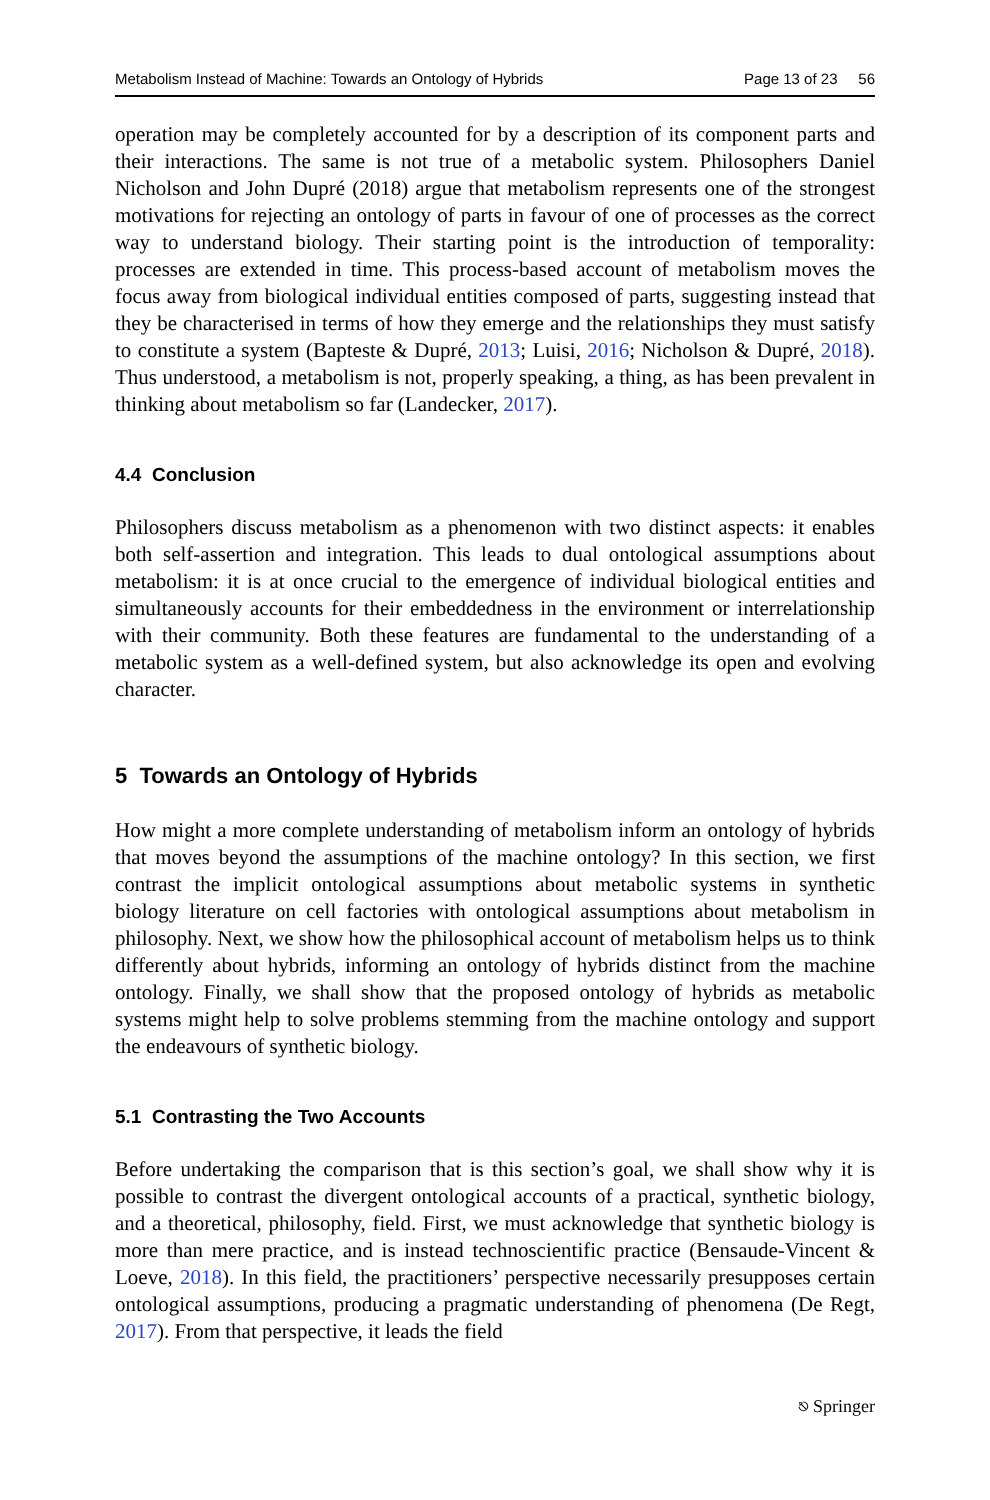Metabolism Instead of Machine: Towards an Ontology of Hybrids Page 13 of 23 56
operation may be completely accounted for by a description of its component parts and their interactions. The same is not true of a metabolic system. Philosophers Daniel Nicholson and John Dupré (2018) argue that metabolism represents one of the strongest motivations for rejecting an ontology of parts in favour of one of processes as the correct way to understand biology. Their starting point is the introduction of temporality: processes are extended in time. This process-based account of metabolism moves the focus away from biological individual entities composed of parts, suggesting instead that they be characterised in terms of how they emerge and the relationships they must satisfy to constitute a system (Bapteste & Dupré, 2013; Luisi, 2016; Nicholson & Dupré, 2018). Thus understood, a metabolism is not, properly speaking, a thing, as has been prevalent in thinking about metabolism so far (Landecker, 2017).
4.4 Conclusion
Philosophers discuss metabolism as a phenomenon with two distinct aspects: it enables both self-assertion and integration. This leads to dual ontological assumptions about metabolism: it is at once crucial to the emergence of individual biological entities and simultaneously accounts for their embeddedness in the environment or interrelationship with their community. Both these features are fundamental to the understanding of a metabolic system as a well-defined system, but also acknowledge its open and evolving character.
5 Towards an Ontology of Hybrids
How might a more complete understanding of metabolism inform an ontology of hybrids that moves beyond the assumptions of the machine ontology? In this section, we first contrast the implicit ontological assumptions about metabolic systems in synthetic biology literature on cell factories with ontological assumptions about metabolism in philosophy. Next, we show how the philosophical account of metabolism helps us to think differently about hybrids, informing an ontology of hybrids distinct from the machine ontology. Finally, we shall show that the proposed ontology of hybrids as metabolic systems might help to solve problems stemming from the machine ontology and support the endeavours of synthetic biology.
5.1 Contrasting the Two Accounts
Before undertaking the comparison that is this section’s goal, we shall show why it is possible to contrast the divergent ontological accounts of a practical, synthetic biology, and a theoretical, philosophy, field. First, we must acknowledge that synthetic biology is more than mere practice, and is instead technoscientific practice (Bensaude-Vincent & Loeve, 2018). In this field, the practitioners’ perspective necessarily presupposes certain ontological assumptions, producing a pragmatic understanding of phenomena (De Regt, 2017). From that perspective, it leads the field
⎋ Springer